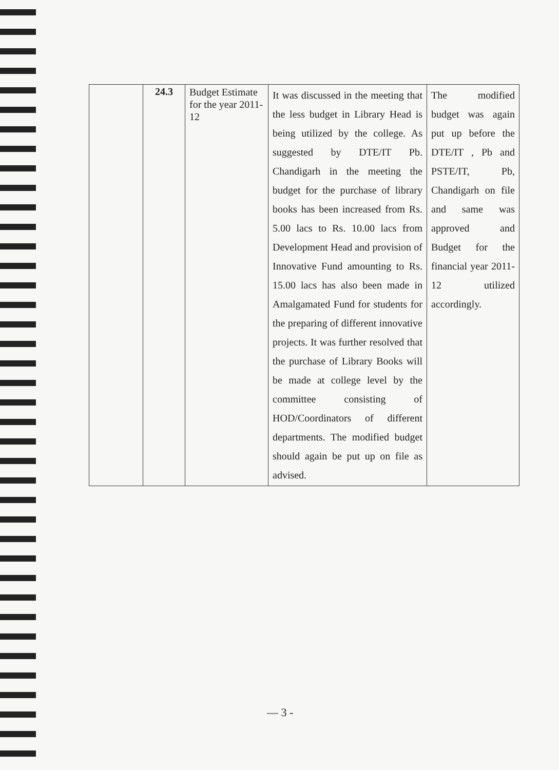| | 24.3 | Budget Estimate for the year 2011-12 | It was discussed in the meeting that the less budget in Library Head is being utilized by the college. As suggested by DTE/IT Pb. Chandigarh in the meeting the budget for the purchase of library books has been increased from Rs. 5.00 lacs to Rs. 10.00 lacs from Development Head and provision of Innovative Fund amounting to Rs. 15.00 lacs has also been made in Amalgamated Fund for students for the preparing of different innovative projects. It was further resolved that the purchase of Library Books will be made at college level by the committee consisting of HOD/Coordinators of different departments. The modified budget should again be put up on file as advised. | The modified budget was again put up before the DTE/IT , Pb and PSTE/IT, Pb, Chandigarh on file and same was approved and Budget for the financial year 2011-12 utilized accordingly. |
— 3 -